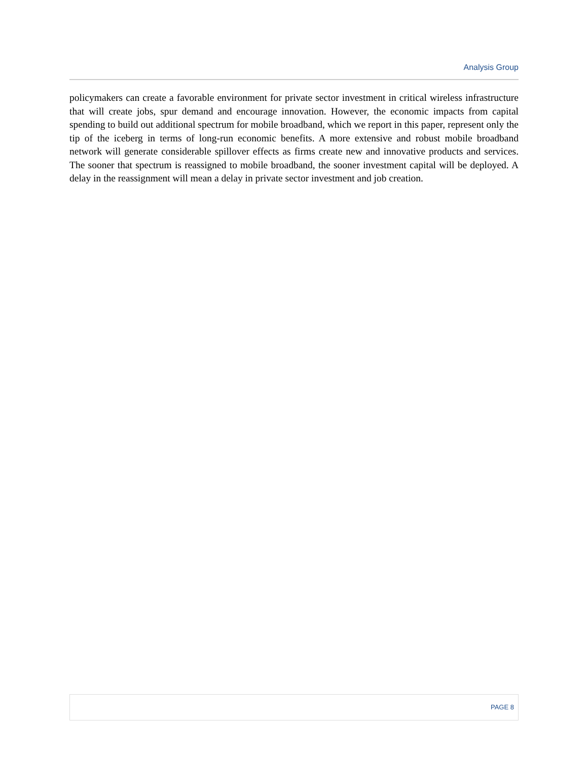Analysis Group
policymakers can create a favorable environment for private sector investment in critical wireless infrastructure that will create jobs, spur demand and encourage innovation. However, the economic impacts from capital spending to build out additional spectrum for mobile broadband, which we report in this paper, represent only the tip of the iceberg in terms of long-run economic benefits. A more extensive and robust mobile broadband network will generate considerable spillover effects as firms create new and innovative products and services. The sooner that spectrum is reassigned to mobile broadband, the sooner investment capital will be deployed. A delay in the reassignment will mean a delay in private sector investment and job creation.
PAGE 8